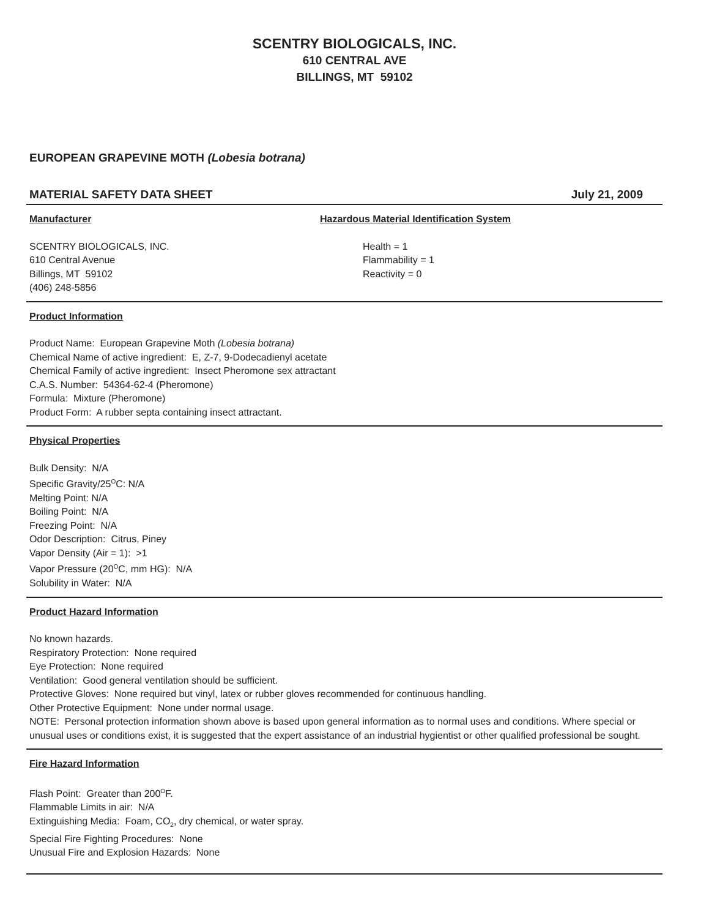SCENTRY BIOLOGICALS, INC.
610 CENTRAL AVE
BILLINGS, MT 59102
EUROPEAN GRAPEVINE MOTH (Lobesia botrana)
MATERIAL SAFETY DATA SHEET July 21, 2009
Manufacturer
SCENTRY BIOLOGICALS, INC.
610 Central Avenue
Billings, MT 59102
(406) 248-5856
Hazardous Material Identification System
Health = 1
Flammability = 1
Reactivity = 0
Product Information
Product Name: European Grapevine Moth (Lobesia botrana)
Chemical Name of active ingredient: E, Z-7, 9-Dodecadienyl acetate
Chemical Family of active ingredient: Insect Pheromone sex attractant
C.A.S. Number: 54364-62-4 (Pheromone)
Formula: Mixture (Pheromone)
Product Form: A rubber septa containing insect attractant.
Physical Properties
Bulk Density: N/A
Specific Gravity/25<sup>O</sup>C: N/A
Melting Point: N/A
Boiling Point: N/A
Freezing Point: N/A
Odor Description: Citrus, Piney
Vapor Density (Air = 1): >1
Vapor Pressure (20<sup>O</sup>C, mm HG): N/A
Solubility in Water: N/A
Product Hazard Information
No known hazards.
Respiratory Protection: None required
Eye Protection: None required
Ventilation: Good general ventilation should be sufficient.
Protective Gloves: None required but vinyl, latex or rubber gloves recommended for continuous handling.
Other Protective Equipment: None under normal usage.
NOTE: Personal protection information shown above is based upon general information as to normal uses and conditions. Where special or unusual uses or conditions exist, it is suggested that the expert assistance of an industrial hygientist or other qualified professional be sought.
Fire Hazard Information
Flash Point: Greater than 200<sup>O</sup>F.
Flammable Limits in air: N/A
Extinguishing Media: Foam, CO<sub>2</sub>, dry chemical, or water spray.
Special Fire Fighting Procedures: None
Unusual Fire and Explosion Hazards: None